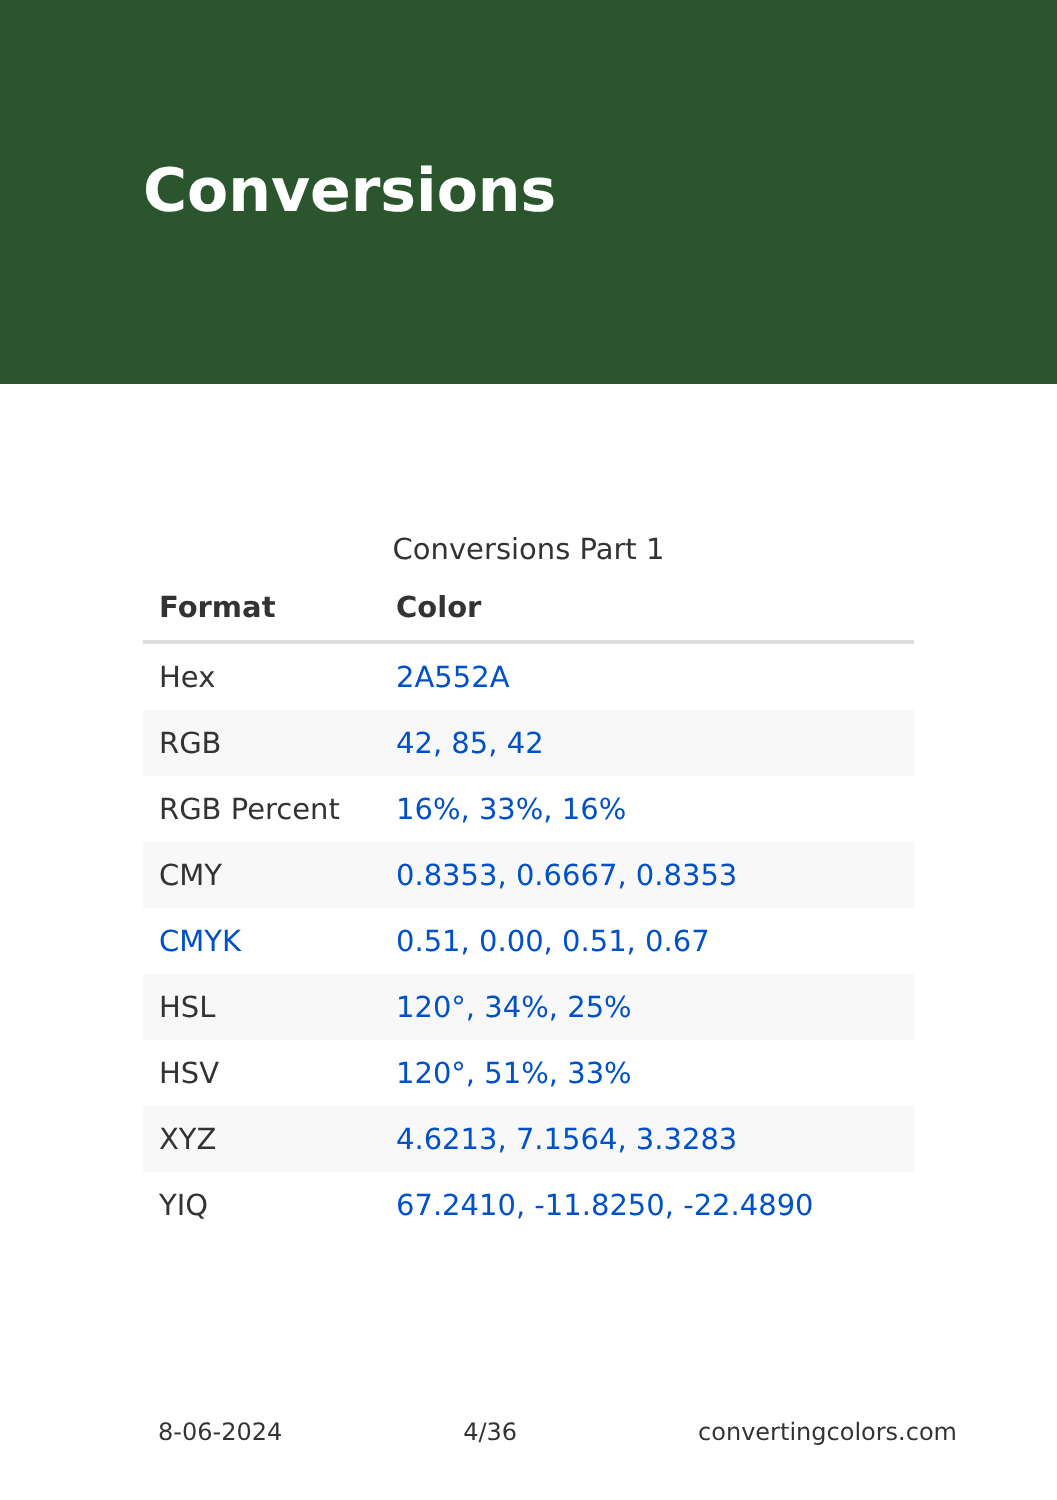Conversions
Conversions Part 1
| Format | Color |
| --- | --- |
| Hex | 2A552A |
| RGB | 42, 85, 42 |
| RGB Percent | 16%, 33%, 16% |
| CMY | 0.8353, 0.6667, 0.8353 |
| CMYK | 0.51, 0.00, 0.51, 0.67 |
| HSL | 120°, 34%, 25% |
| HSV | 120°, 51%, 33% |
| XYZ | 4.6213, 7.1564, 3.3283 |
| YIQ | 67.2410, -11.8250, -22.4890 |
8-06-2024 4/36 convertingcolors.com